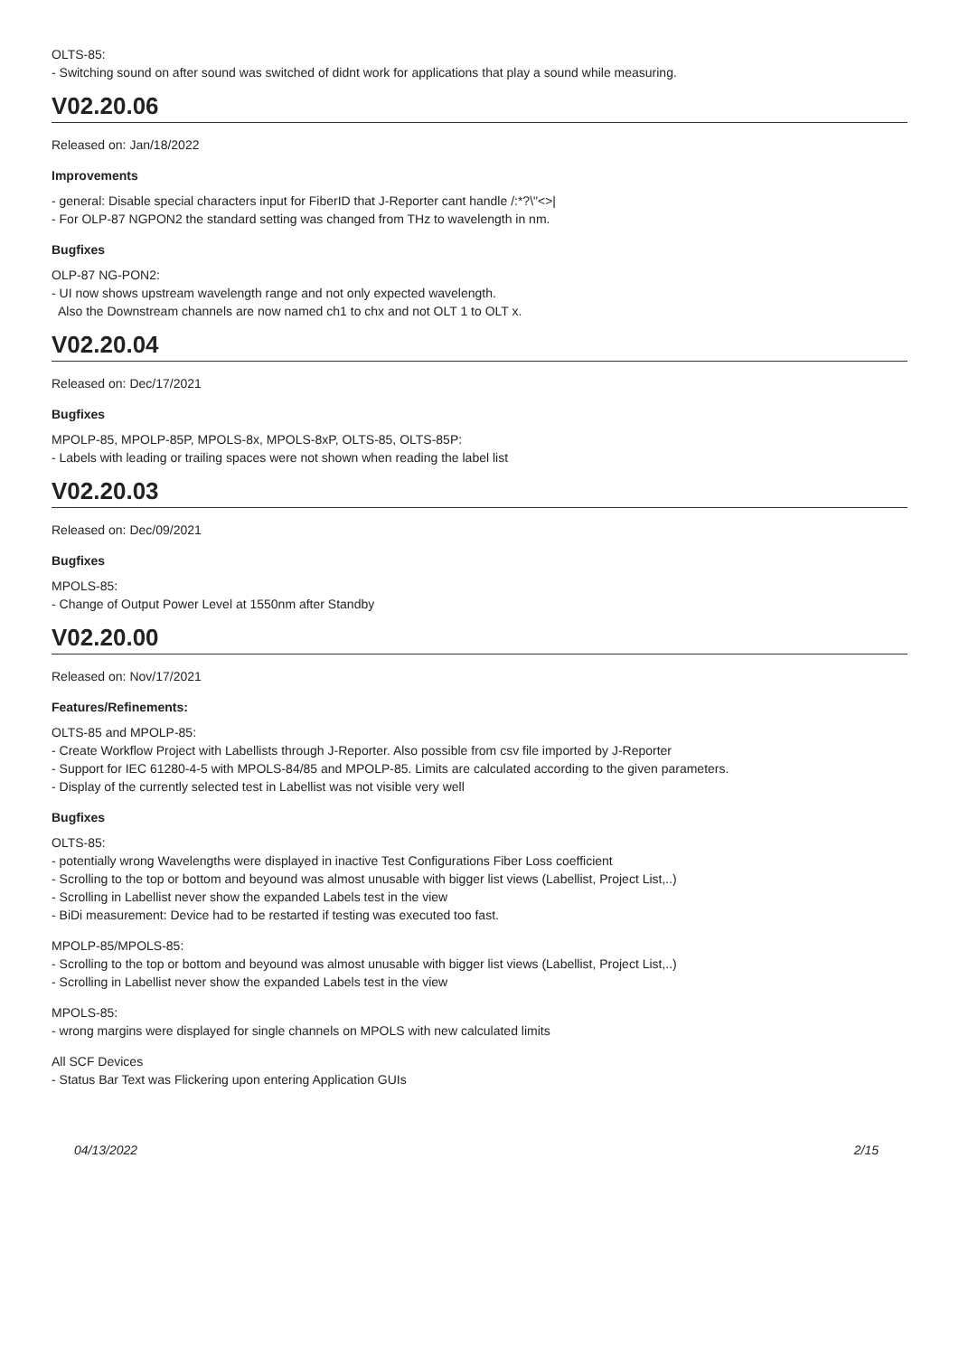OLTS-85:
- Switching sound on after sound was switched of didnt work for applications that play a sound while measuring.
V02.20.06
Released on: Jan/18/2022
Improvements
- general: Disable special characters input for FiberID that J-Reporter cant handle /:*?\"<>|
- For OLP-87 NGPON2 the standard setting was changed from THz to wavelength in nm.
Bugfixes
OLP-87 NG-PON2:
- UI now shows upstream wavelength range and not only expected wavelength.
Also the Downstream channels are now named ch1 to chx and not OLT 1 to OLT x.
V02.20.04
Released on: Dec/17/2021
Bugfixes
MPOLP-85, MPOLP-85P, MPOLS-8x, MPOLS-8xP, OLTS-85, OLTS-85P:
- Labels with leading or trailing spaces were not shown when reading the label list
V02.20.03
Released on: Dec/09/2021
Bugfixes
MPOLS-85:
- Change of Output Power Level at 1550nm after Standby
V02.20.00
Released on: Nov/17/2021
Features/Refinements:
OLTS-85 and MPOLP-85:
- Create Workflow Project with Labellists through J-Reporter. Also possible from csv file imported by J-Reporter
- Support for IEC 61280-4-5 with MPOLS-84/85 and MPOLP-85. Limits are calculated according to the given parameters.
- Display of the currently selected test in Labellist was not visible very well
Bugfixes
OLTS-85:
- potentially wrong Wavelengths were displayed in inactive Test Configurations Fiber Loss coefficient
- Scrolling to the top or bottom and beyound was almost unusable with bigger list views (Labellist, Project List,..)
- Scrolling in Labellist never show the expanded Labels test in the view
- BiDi measurement: Device had to be restarted if testing was executed too fast.
MPOLP-85/MPOLS-85:
- Scrolling to the top or bottom and beyound was almost unusable with bigger list views (Labellist, Project List,..)
- Scrolling in Labellist never show the expanded Labels test in the view
MPOLS-85:
- wrong margins were displayed for single channels on MPOLS with new calculated limits
All SCF Devices
- Status Bar Text was Flickering upon entering Application GUIs
04/13/2022 2/15